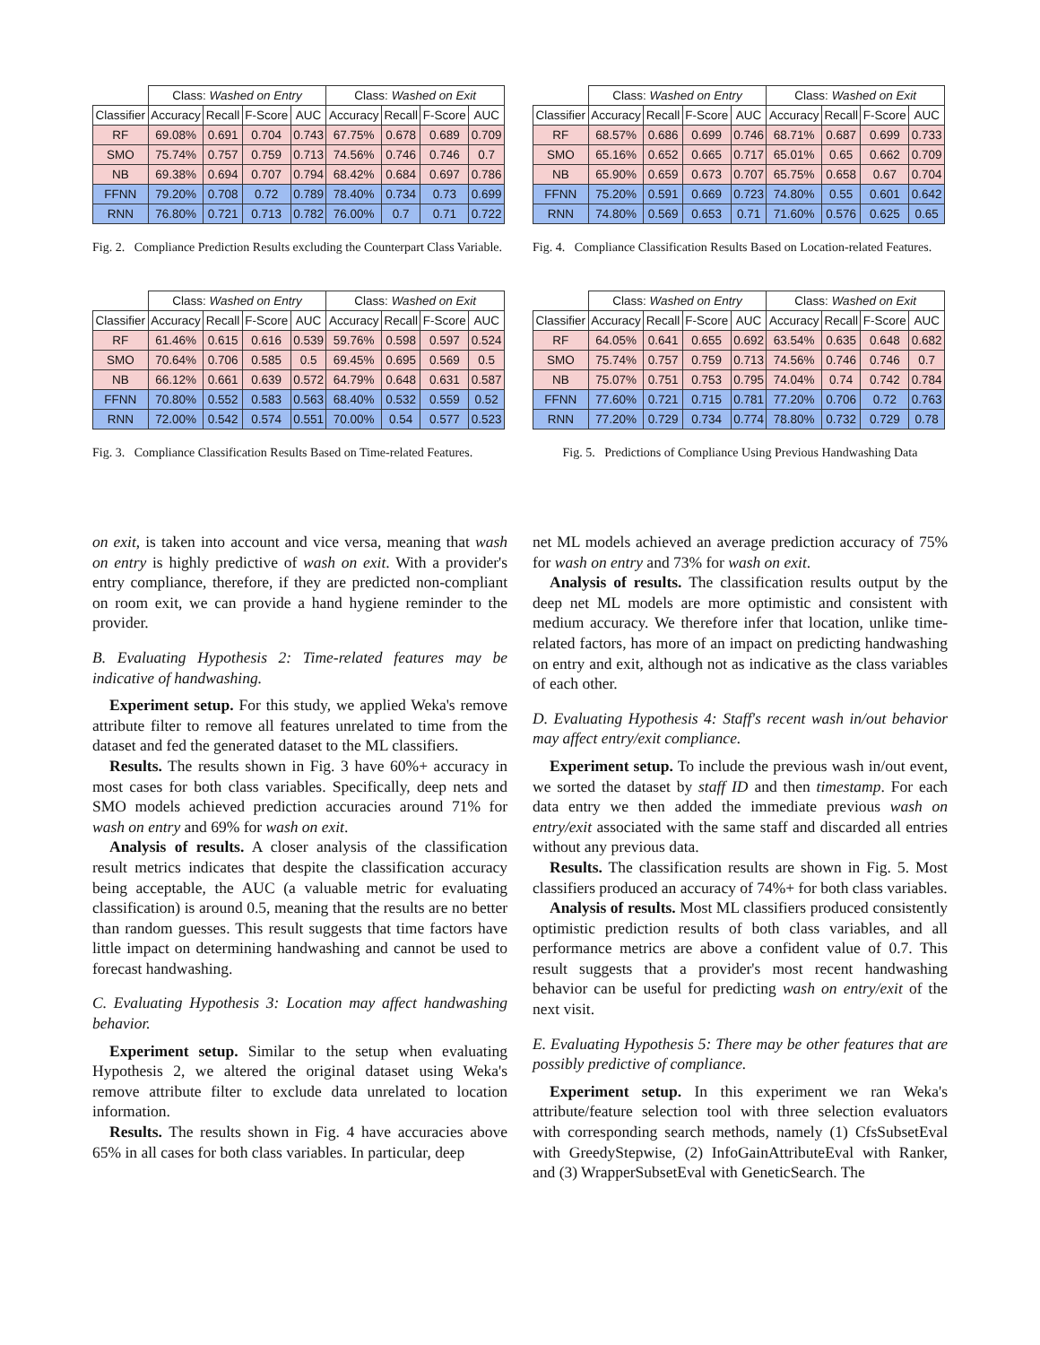| | Class: Washed on Entry | | | | Class: Washed on Exit | | | |
| --- | --- | --- | --- | --- | --- | --- | --- | --- |
| Classifier | Accuracy | Recall | F-Score | AUC | Accuracy | Recall | F-Score | AUC |
| RF | 69.08% | 0.691 | 0.704 | 0.743 | 67.75% | 0.678 | 0.689 | 0.709 |
| SMO | 75.74% | 0.757 | 0.759 | 0.713 | 74.56% | 0.746 | 0.746 | 0.7 |
| NB | 69.38% | 0.694 | 0.707 | 0.794 | 68.42% | 0.684 | 0.697 | 0.786 |
| FFNN | 79.20% | 0.708 | 0.72 | 0.789 | 78.40% | 0.734 | 0.73 | 0.699 |
| RNN | 76.80% | 0.721 | 0.713 | 0.782 | 76.00% | 0.7 | 0.71 | 0.722 |
Fig. 2. Compliance Prediction Results excluding the Counterpart Class Variable.
| | Class: Washed on Entry | | | | Class: Washed on Exit | | | |
| --- | --- | --- | --- | --- | --- | --- | --- | --- |
| Classifier | Accuracy | Recall | F-Score | AUC | Accuracy | Recall | F-Score | AUC |
| RF | 61.46% | 0.615 | 0.616 | 0.539 | 59.76% | 0.598 | 0.597 | 0.524 |
| SMO | 70.64% | 0.706 | 0.585 | 0.5 | 69.45% | 0.695 | 0.569 | 0.5 |
| NB | 66.12% | 0.661 | 0.639 | 0.572 | 64.79% | 0.648 | 0.631 | 0.587 |
| FFNN | 70.80% | 0.552 | 0.583 | 0.563 | 68.40% | 0.532 | 0.559 | 0.52 |
| RNN | 72.00% | 0.542 | 0.574 | 0.551 | 70.00% | 0.54 | 0.577 | 0.523 |
Fig. 3. Compliance Classification Results Based on Time-related Features.
| | Class: Washed on Entry | | | | Class: Washed on Exit | | | |
| --- | --- | --- | --- | --- | --- | --- | --- | --- |
| Classifier | Accuracy | Recall | F-Score | AUC | Accuracy | Recall | F-Score | AUC |
| RF | 68.57% | 0.686 | 0.699 | 0.746 | 68.71% | 0.687 | 0.699 | 0.733 |
| SMO | 65.16% | 0.652 | 0.665 | 0.717 | 65.01% | 0.65 | 0.662 | 0.709 |
| NB | 65.90% | 0.659 | 0.673 | 0.707 | 65.75% | 0.658 | 0.67 | 0.704 |
| FFNN | 75.20% | 0.591 | 0.669 | 0.723 | 74.80% | 0.55 | 0.601 | 0.642 |
| RNN | 74.80% | 0.569 | 0.653 | 0.71 | 71.60% | 0.576 | 0.625 | 0.65 |
Fig. 4. Compliance Classification Results Based on Location-related Features.
| | Class: Washed on Entry | | | | Class: Washed on Exit | | | |
| --- | --- | --- | --- | --- | --- | --- | --- | --- |
| Classifier | Accuracy | Recall | F-Score | AUC | Accuracy | Recall | F-Score | AUC |
| RF | 64.05% | 0.641 | 0.655 | 0.692 | 63.54% | 0.635 | 0.648 | 0.682 |
| SMO | 75.74% | 0.757 | 0.759 | 0.713 | 74.56% | 0.746 | 0.746 | 0.7 |
| NB | 75.07% | 0.751 | 0.753 | 0.795 | 74.04% | 0.74 | 0.742 | 0.784 |
| FFNN | 77.60% | 0.721 | 0.715 | 0.781 | 77.20% | 0.706 | 0.72 | 0.763 |
| RNN | 77.20% | 0.729 | 0.734 | 0.774 | 78.80% | 0.732 | 0.729 | 0.78 |
Fig. 5. Predictions of Compliance Using Previous Handwashing Data
on exit, is taken into account and vice versa, meaning that wash on entry is highly predictive of wash on exit. With a provider's entry compliance, therefore, if they are predicted non-compliant on room exit, we can provide a hand hygiene reminder to the provider.
B. Evaluating Hypothesis 2: Time-related features may be indicative of handwashing.
Experiment setup. For this study, we applied Weka's remove attribute filter to remove all features unrelated to time from the dataset and fed the generated dataset to the ML classifiers.
Results. The results shown in Fig. 3 have 60%+ accuracy in most cases for both class variables. Specifically, deep nets and SMO models achieved prediction accuracies around 71% for wash on entry and 69% for wash on exit.
Analysis of results. A closer analysis of the classification result metrics indicates that despite the classification accuracy being acceptable, the AUC (a valuable metric for evaluating classification) is around 0.5, meaning that the results are no better than random guesses. This result suggests that time factors have little impact on determining handwashing and cannot be used to forecast handwashing.
C. Evaluating Hypothesis 3: Location may affect handwashing behavior.
Experiment setup. Similar to the setup when evaluating Hypothesis 2, we altered the original dataset using Weka's remove attribute filter to exclude data unrelated to location information.
Results. The results shown in Fig. 4 have accuracies above 65% in all cases for both class variables. In particular, deep
net ML models achieved an average prediction accuracy of 75% for wash on entry and 73% for wash on exit.
Analysis of results. The classification results output by the deep net ML models are more optimistic and consistent with medium accuracy. We therefore infer that location, unlike time-related factors, has more of an impact on predicting handwashing on entry and exit, although not as indicative as the class variables of each other.
D. Evaluating Hypothesis 4: Staff's recent wash in/out behavior may affect entry/exit compliance.
Experiment setup. To include the previous wash in/out event, we sorted the dataset by staff ID and then timestamp. For each data entry we then added the immediate previous wash on entry/exit associated with the same staff and discarded all entries without any previous data.
Results. The classification results are shown in Fig. 5. Most classifiers produced an accuracy of 74%+ for both class variables.
Analysis of results. Most ML classifiers produced consistently optimistic prediction results of both class variables, and all performance metrics are above a confident value of 0.7. This result suggests that a provider's most recent handwashing behavior can be useful for predicting wash on entry/exit of the next visit.
E. Evaluating Hypothesis 5: There may be other features that are possibly predictive of compliance.
Experiment setup. In this experiment we ran Weka's attribute/feature selection tool with three selection evaluators with corresponding search methods, namely (1) CfsSubsetEval with GreedyStepwise, (2) InfoGainAttributeEval with Ranker, and (3) WrapperSubsetEval with GeneticSearch. The